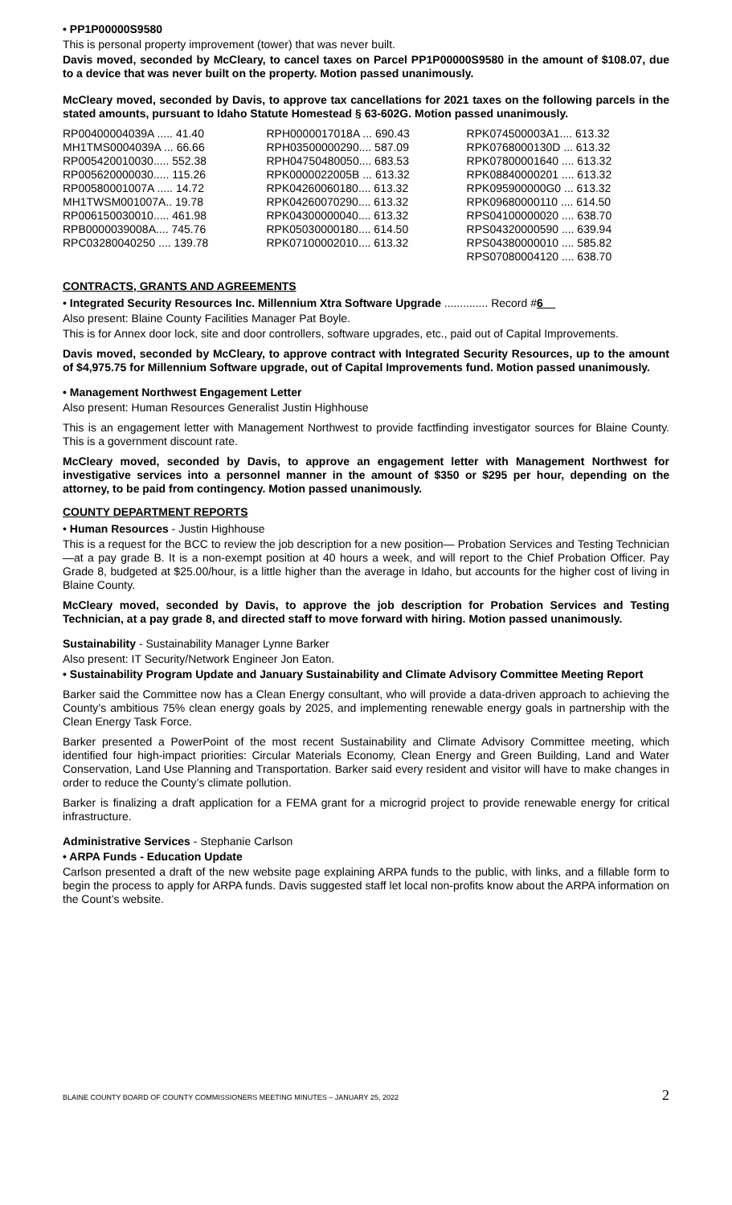• PP1P00000S9580
This is personal property improvement (tower) that was never built.
Davis moved, seconded by McCleary, to cancel taxes on Parcel PP1P00000S9580 in the amount of $108.07, due to a device that was never built on the property. Motion passed unanimously.
McCleary moved, seconded by Davis, to approve tax cancellations for 2021 taxes on the following parcels in the stated amounts, pursuant to Idaho Statute Homestead § 63-602G. Motion passed unanimously.
| RP00400004039A ..... 41.40 | RPH0000017018A ... 690.43 | RPK074500003A1.... 613.32 |
| MH1TMS0004039A ... 66.66 | RPH03500000290.... 587.09 | RPK0768000130D ... 613.32 |
| RP005420010030..... 552.38 | RPH04750480050.... 683.53 | RPK07800001640 .... 613.32 |
| RP005620000030..... 115.26 | RPK0000022005B ... 613.32 | RPK08840000201 .... 613.32 |
| RP00580001007A ..... 14.72 | RPK04260060180.... 613.32 | RPK095900000G0 ... 613.32 |
| MH1TWSM001007A.. 19.78 | RPK04260070290.... 613.32 | RPK09680000110 .... 614.50 |
| RP006150030010..... 461.98 | RPK04300000040.... 613.32 | RPS04100000020 .... 638.70 |
| RPB0000039008A.... 745.76 | RPK05030000180.... 614.50 | RPS04320000590 .... 639.94 |
| RPC03280040250 .... 139.78 | RPK07100002010.... 613.32 | RPS04380000010 .... 585.82 |
| | | RPS07080004120 .... 638.70 |
CONTRACTS, GRANTS AND AGREEMENTS
• Integrated Security Resources Inc. Millennium Xtra Software Upgrade .............. Record #6
Also present: Blaine County Facilities Manager Pat Boyle.
This is for Annex door lock, site and door controllers, software upgrades, etc., paid out of Capital Improvements.
Davis moved, seconded by McCleary, to approve contract with Integrated Security Resources, up to the amount of $4,975.75 for Millennium Software upgrade, out of Capital Improvements fund. Motion passed unanimously.
• Management Northwest Engagement Letter
Also present: Human Resources Generalist Justin Highhouse
This is an engagement letter with Management Northwest to provide factfinding investigator sources for Blaine County. This is a government discount rate.
McCleary moved, seconded by Davis, to approve an engagement letter with Management Northwest for investigative services into a personnel manner in the amount of $350 or $295 per hour, depending on the attorney, to be paid from contingency. Motion passed unanimously.
COUNTY DEPARTMENT REPORTS
• Human Resources - Justin Highhouse
This is a request for the BCC to review the job description for a new position— Probation Services and Testing Technician—at a pay grade B. It is a non-exempt position at 40 hours a week, and will report to the Chief Probation Officer. Pay Grade 8, budgeted at $25.00/hour, is a little higher than the average in Idaho, but accounts for the higher cost of living in Blaine County.
McCleary moved, seconded by Davis, to approve the job description for Probation Services and Testing Technician, at a pay grade 8, and directed staff to move forward with hiring. Motion passed unanimously.
Sustainability - Sustainability Manager Lynne Barker
Also present: IT Security/Network Engineer Jon Eaton.
• Sustainability Program Update and January Sustainability and Climate Advisory Committee Meeting Report
Barker said the Committee now has a Clean Energy consultant, who will provide a data-driven approach to achieving the County’s ambitious 75% clean energy goals by 2025, and implementing renewable energy goals in partnership with the Clean Energy Task Force.
Barker presented a PowerPoint of the most recent Sustainability and Climate Advisory Committee meeting, which identified four high-impact priorities: Circular Materials Economy, Clean Energy and Green Building, Land and Water Conservation, Land Use Planning and Transportation. Barker said every resident and visitor will have to make changes in order to reduce the County’s climate pollution.
Barker is finalizing a draft application for a FEMA grant for a microgrid project to provide renewable energy for critical infrastructure.
Administrative Services - Stephanie Carlson
• ARPA Funds - Education Update
Carlson presented a draft of the new website page explaining ARPA funds to the public, with links, and a fillable form to begin the process to apply for ARPA funds. Davis suggested staff let local non-profits know about the ARPA information on the Count’s website.
BLAINE COUNTY BOARD OF COUNTY COMMISSIONERS MEETING MINUTES – JANUARY 25, 2022 2